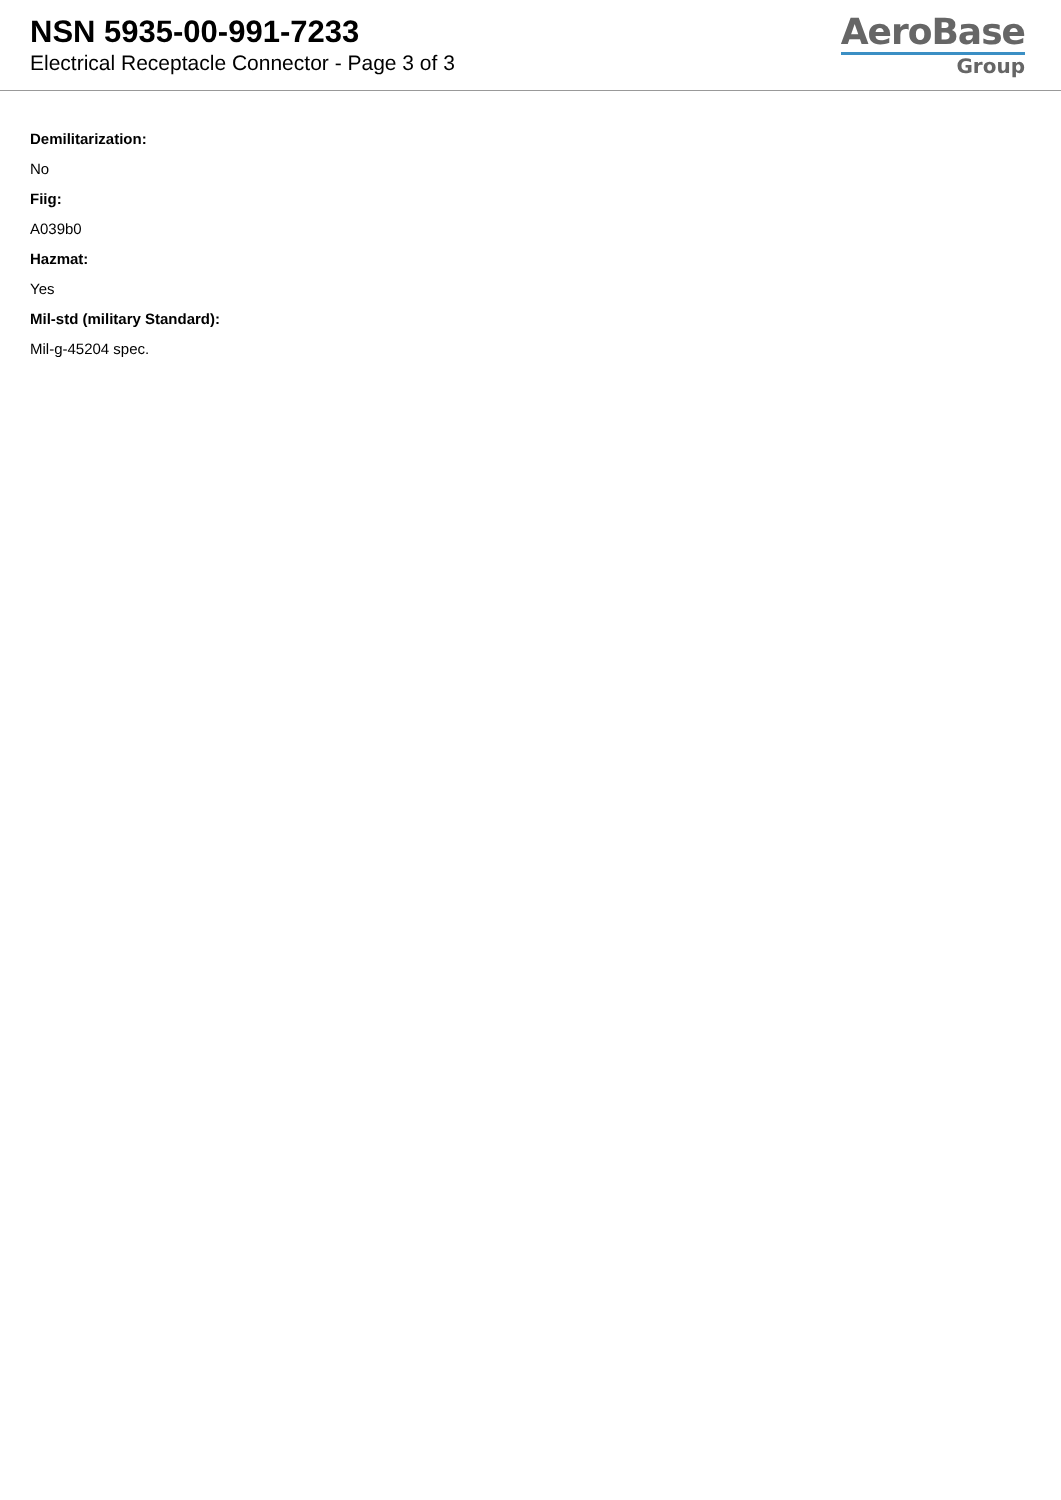NSN 5935-00-991-7233
Electrical Receptacle Connector - Page 3 of 3
AeroBase
Group
Demilitarization:
No
Fiig:
A039b0
Hazmat:
Yes
Mil-std (military Standard):
Mil-g-45204 spec.